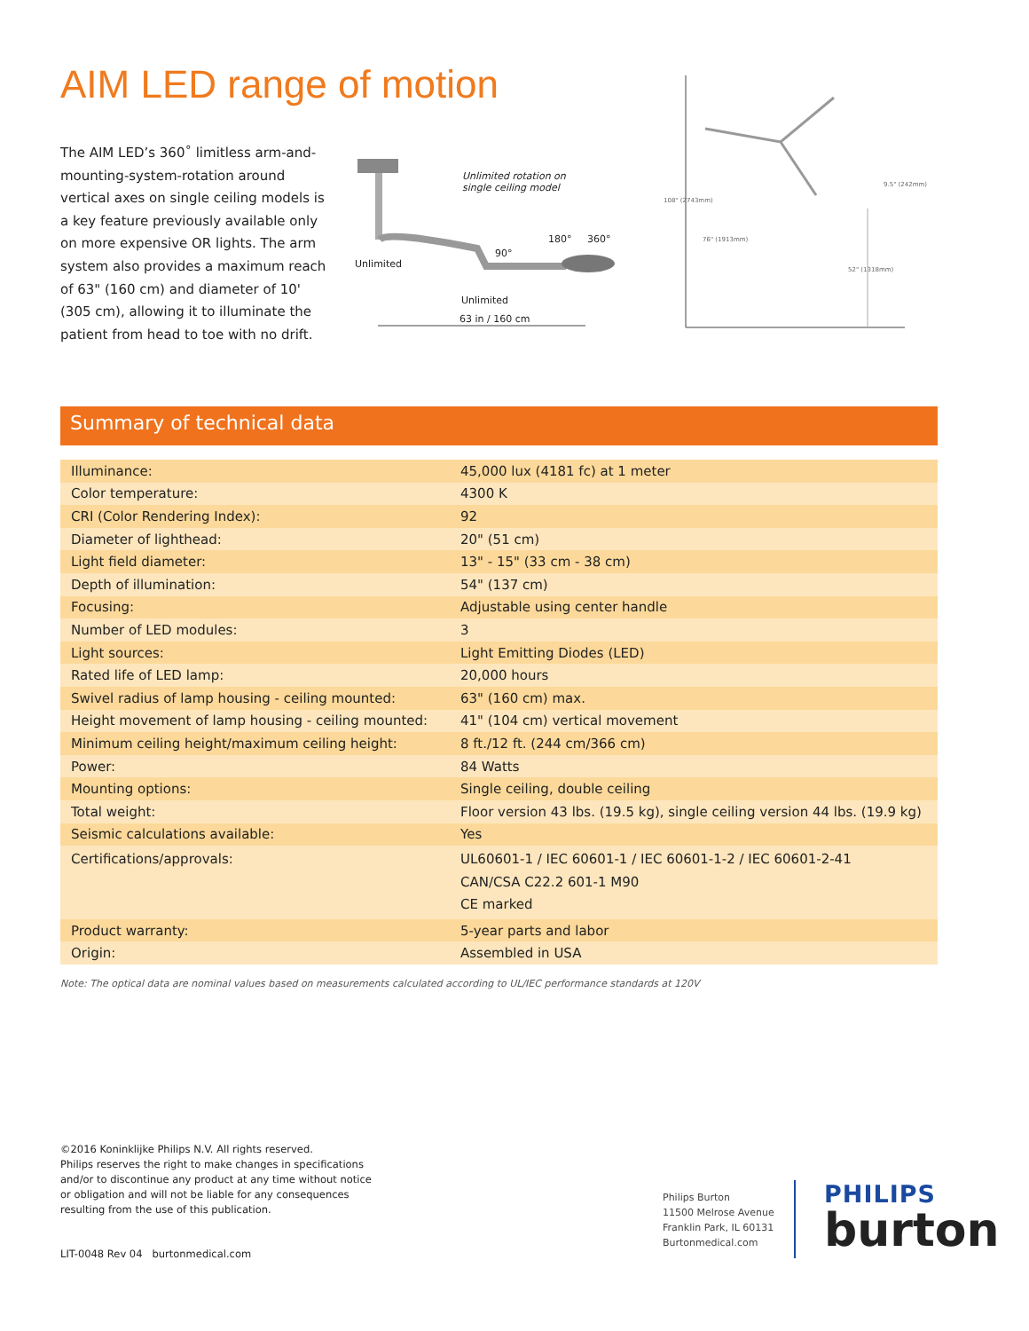AIM LED range of motion
The AIM LED’s 360˚ limitless arm-and-mounting-system-rotation around vertical axes on single ceiling models is a key feature previously available only on more expensive OR lights. The arm system also provides a maximum reach of 63" (160 cm) and diameter of 10' (305 cm), allowing it to illuminate the patient from head to toe with no drift.
Unlimited rotation on
single ceiling model
Unlimited
90°
180° 360°
Unlimited
63 in / 160 cm
108" (2743mm)
76" (1913mm)
9.5" (242mm)
52" (1318mm)
Summary of technical data
| Illuminance: | 45,000 lux (4181 fc) at 1 meter |
| Color temperature: | 4300 K |
| CRI (Color Rendering Index): | 92 |
| Diameter of lighthead: | 20" (51 cm) |
| Light field diameter: | 13" - 15" (33 cm - 38 cm) |
| Depth of illumination: | 54" (137 cm) |
| Focusing: | Adjustable using center handle |
| Number of LED modules: | 3 |
| Light sources: | Light Emitting Diodes (LED) |
| Rated life of LED lamp: | 20,000 hours |
| Swivel radius of lamp housing - ceiling mounted: | 63" (160 cm) max. |
| Height movement of lamp housing - ceiling mounted: | 41" (104 cm) vertical movement |
| Minimum ceiling height/maximum ceiling height: | 8 ft./12 ft. (244 cm/366 cm) |
| Power: | 84 Watts |
| Mounting options: | Single ceiling, double ceiling |
| Total weight: | Floor version 43 lbs. (19.5 kg), single ceiling version 44 lbs. (19.9 kg) |
| Seismic calculations available: | Yes |
| Certifications/approvals: | UL60601-1 / IEC 60601-1 / IEC 60601-1-2 / IEC 60601-2-41 CAN/CSA C22.2 601-1 M90 CE marked |
| Product warranty: | 5-year parts and labor |
| Origin: | Assembled in USA |
Note: The optical data are nominal values based on measurements calculated according to UL/IEC performance standards at 120V
©2016 Koninklijke Philips N.V. All rights reserved.
Philips reserves the right to make changes in specifications
and/or to discontinue any product at any time without notice
or obligation and will not be liable for any consequences
resulting from the use of this publication.
LIT-0048 Rev 04 burtonmedical.com
Philips Burton
11500 Melrose Avenue
Franklin Park, IL 60131
Burtonmedical.com
PHILIPS
burton